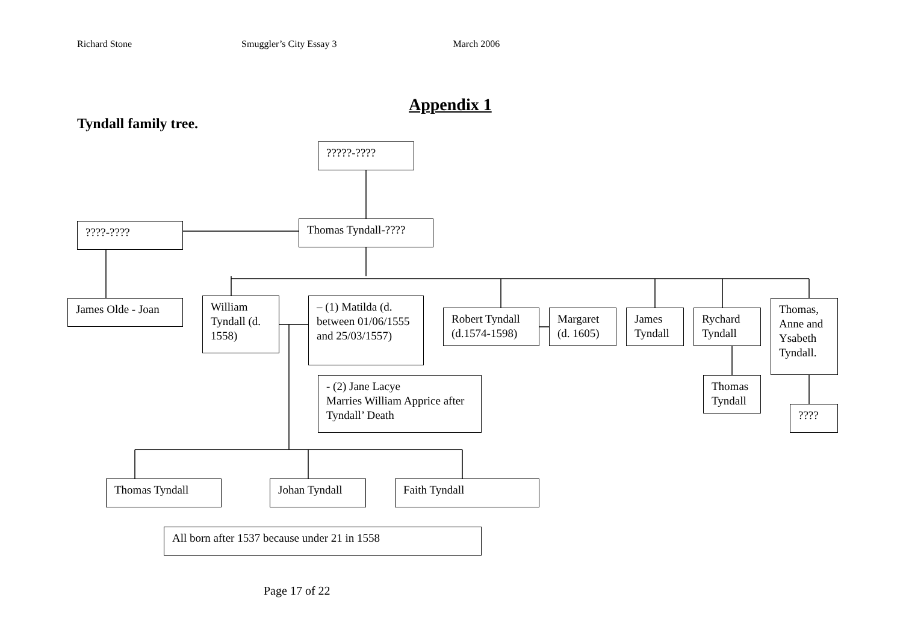Richard Stone Smuggler’s City Essay 3 March 2006
Appendix 1
Tyndall family tree.
?????-????
????-????
Thomas Tyndall-????
James Olde - Joan
William Tyndall (d. 1558)
– (1) Matilda (d. between 01/06/1555 and 25/03/1557)
Robert Tyndall (d.1574-1598)
Margaret (d. 1605)
James Tyndall
Rychard Tyndall
Thomas, Anne and Ysabeth Tyndall.
- (2) Jane Lacye
Marries William Apprice after Tyndall’ Death
Thomas Tyndall
????
Thomas Tyndall Johan Tyndall Faith Tyndall
All born after 1537 because under 21 in 1558
Page 17 of 22